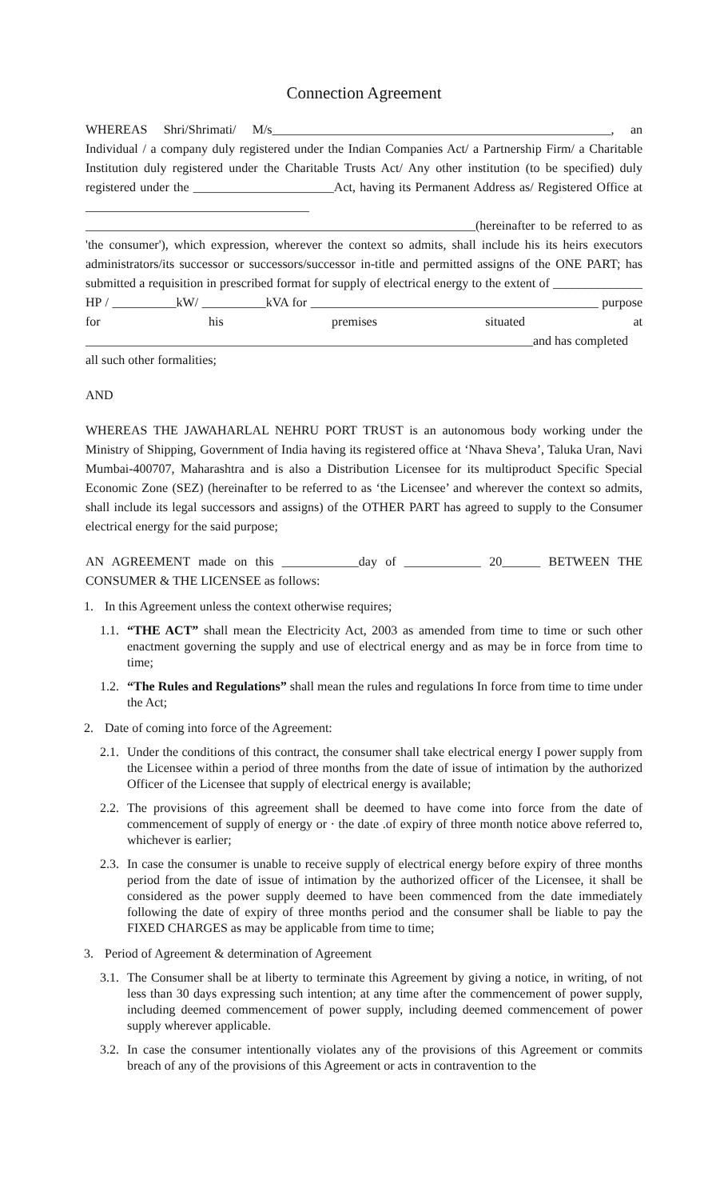Connection Agreement
WHEREAS Shri/Shrimati/ M/s_____________________________________________________, an Individual / a company duly registered under the Indian Companies Act/ a Partnership Firm/ a Charitable Institution duly registered under the Charitable Trusts Act/ Any other institution (to be specified) duly registered under the ______________________Act, having its Permanent Address as/ Registered Office at ___________________________________ _____________________________________________________________(hereinafter to be referred to as 'the consumer'), which expression, wherever the context so admits, shall include his its heirs executors administrators/its successor or successors/successor in-title and permitted assigns of the ONE PART; has submitted a requisition in prescribed format for supply of electrical energy to the extent of ______________ HP / __________kW/ __________kVA for _____________________________________________ purpose for his premises situated at ______________________________________________________________________and has completed
all such other formalities;
AND
WHEREAS THE JAWAHARLAL NEHRU PORT TRUST is an autonomous body working under the Ministry of Shipping, Government of India having its registered office at ‘Nhava Sheva’, Taluka Uran, Navi Mumbai-400707, Maharashtra and is also a Distribution Licensee for its multiproduct Specific Special Economic Zone (SEZ) (hereinafter to be referred to as ‘the Licensee’ and wherever the context so admits, shall include its legal successors and assigns) of the OTHER PART has agreed to supply to the Consumer electrical energy for the said purpose;
AN AGREEMENT made on this ____________day of ____________ 20______ BETWEEN THE CONSUMER & THE LICENSEE as follows:
1. In this Agreement unless the context otherwise requires;
1.1. “THE ACT” shall mean the Electricity Act, 2003 as amended from time to time or such other enactment governing the supply and use of electrical energy and as may be in force from time to time;
1.2. “The Rules and Regulations” shall mean the rules and regulations In force from time to time under the Act;
2. Date of coming into force of the Agreement:
2.1. Under the conditions of this contract, the consumer shall take electrical energy I power supply from the Licensee within a period of three months from the date of issue of intimation by the authorized Officer of the Licensee that supply of electrical energy is available;
2.2. The provisions of this agreement shall be deemed to have come into force from the date of commencement of supply of energy or · the date .of expiry of three month notice above referred to, whichever is earlier;
2.3. In case the consumer is unable to receive supply of electrical energy before expiry of three months period from the date of issue of intimation by the authorized officer of the Licensee, it shall be considered as the power supply deemed to have been commenced from the date immediately following the date of expiry of three months period and the consumer shall be liable to pay the FIXED CHARGES as may be applicable from time to time;
3. Period of Agreement & determination of Agreement
3.1. The Consumer shall be at liberty to terminate this Agreement by giving a notice, in writing, of not less than 30 days expressing such intention; at any time after the commencement of power supply, including deemed commencement of power supply, including deemed commencement of power supply wherever applicable.
3.2. In case the consumer intentionally violates any of the provisions of this Agreement or commits breach of any of the provisions of this Agreement or acts in contravention to the